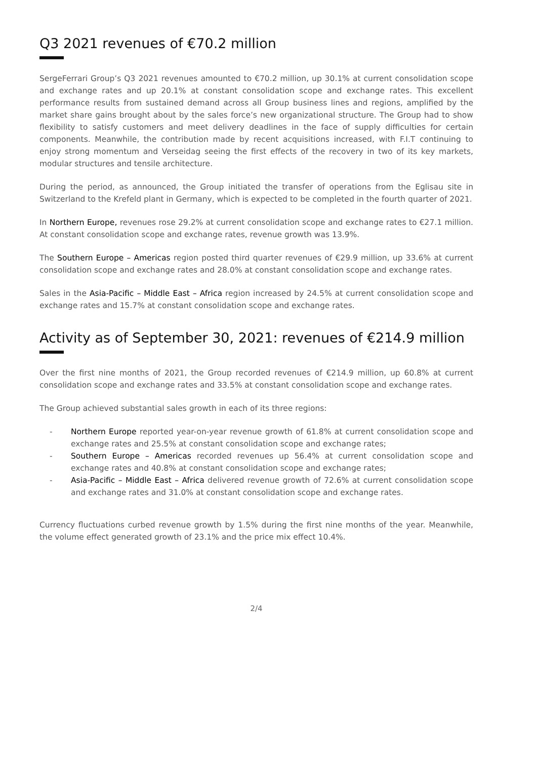Q3 2021 revenues of €70.2 million
SergeFerrari Group’s Q3 2021 revenues amounted to €70.2 million, up 30.1% at current consolidation scope and exchange rates and up 20.1% at constant consolidation scope and exchange rates. This excellent performance results from sustained demand across all Group business lines and regions, amplified by the market share gains brought about by the sales force’s new organizational structure. The Group had to show flexibility to satisfy customers and meet delivery deadlines in the face of supply difficulties for certain components. Meanwhile, the contribution made by recent acquisitions increased, with F.I.T continuing to enjoy strong momentum and Verseidag seeing the first effects of the recovery in two of its key markets, modular structures and tensile architecture.
During the period, as announced, the Group initiated the transfer of operations from the Eglisau site in Switzerland to the Krefeld plant in Germany, which is expected to be completed in the fourth quarter of 2021.
In Northern Europe, revenues rose 29.2% at current consolidation scope and exchange rates to €27.1 million. At constant consolidation scope and exchange rates, revenue growth was 13.9%.
The Southern Europe – Americas region posted third quarter revenues of €29.9 million, up 33.6% at current consolidation scope and exchange rates and 28.0% at constant consolidation scope and exchange rates.
Sales in the Asia-Pacific – Middle East – Africa region increased by 24.5% at current consolidation scope and exchange rates and 15.7% at constant consolidation scope and exchange rates.
Activity as of September 30, 2021: revenues of €214.9 million
Over the first nine months of 2021, the Group recorded revenues of €214.9 million, up 60.8% at current consolidation scope and exchange rates and 33.5% at constant consolidation scope and exchange rates.
The Group achieved substantial sales growth in each of its three regions:
- Northern Europe reported year-on-year revenue growth of 61.8% at current consolidation scope and exchange rates and 25.5% at constant consolidation scope and exchange rates;
- Southern Europe – Americas recorded revenues up 56.4% at current consolidation scope and exchange rates and 40.8% at constant consolidation scope and exchange rates;
- Asia-Pacific – Middle East – Africa delivered revenue growth of 72.6% at current consolidation scope and exchange rates and 31.0% at constant consolidation scope and exchange rates.
Currency fluctuations curbed revenue growth by 1.5% during the first nine months of the year. Meanwhile, the volume effect generated growth of 23.1% and the price mix effect 10.4%.
2/4